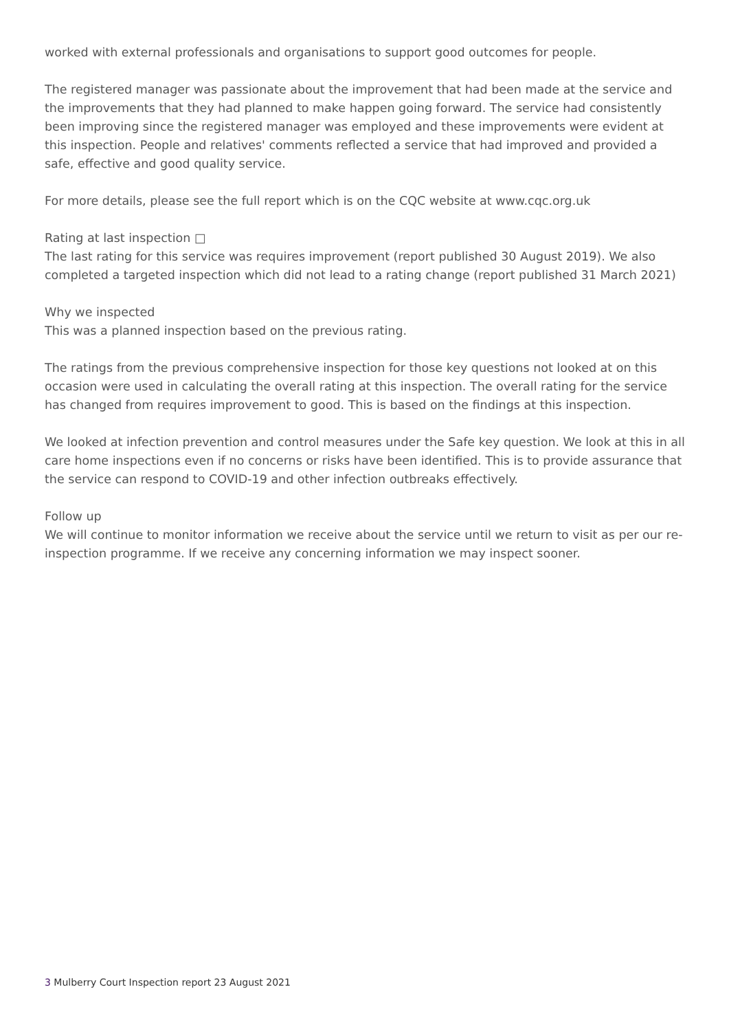worked with external professionals and organisations to support good outcomes for people.
The registered manager was passionate about the improvement that had been made at the service and the improvements that they had planned to make happen going forward. The service had consistently been improving since the registered manager was employed and these improvements were evident at this inspection. People and relatives' comments reflected a service that had improved and provided a safe, effective and good quality service.
For more details, please see the full report which is on the CQC website at www.cqc.org.uk
Rating at last inspection □
The last rating for this service was requires improvement (report published 30 August 2019). We also completed a targeted inspection which did not lead to a rating change (report published 31 March 2021)
Why we inspected
This was a planned inspection based on the previous rating.
The ratings from the previous comprehensive inspection for those key questions not looked at on this occasion were used in calculating the overall rating at this inspection. The overall rating for the service has changed from requires improvement to good. This is based on the findings at this inspection.
We looked at infection prevention and control measures under the Safe key question. We look at this in all care home inspections even if no concerns or risks have been identified. This is to provide assurance that the service can respond to COVID-19 and other infection outbreaks effectively.
Follow up
We will continue to monitor information we receive about the service until we return to visit as per our re-inspection programme. If we receive any concerning information we may inspect sooner.
3 Mulberry Court Inspection report 23 August 2021